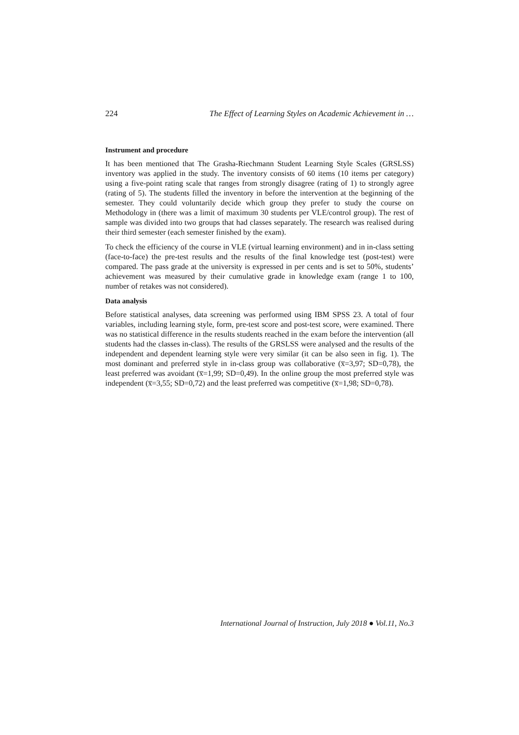224 The Effect of Learning Styles on Academic Achievement in …
Instrument and procedure
It has been mentioned that The Grasha-Riechmann Student Learning Style Scales (GRSLSS) inventory was applied in the study. The inventory consists of 60 items (10 items per category) using a five-point rating scale that ranges from strongly disagree (rating of 1) to strongly agree (rating of 5). The students filled the inventory in before the intervention at the beginning of the semester. They could voluntarily decide which group they prefer to study the course on Methodology in (there was a limit of maximum 30 students per VLE/control group). The rest of sample was divided into two groups that had classes separately. The research was realised during their third semester (each semester finished by the exam).
To check the efficiency of the course in VLE (virtual learning environment) and in in-class setting (face-to-face) the pre-test results and the results of the final knowledge test (post-test) were compared. The pass grade at the university is expressed in per cents and is set to 50%, students’ achievement was measured by their cumulative grade in knowledge exam (range 1 to 100, number of retakes was not considered).
Data analysis
Before statistical analyses, data screening was performed using IBM SPSS 23. A total of four variables, including learning style, form, pre-test score and post-test score, were examined. There was no statistical difference in the results students reached in the exam before the intervention (all students had the classes in-class). The results of the GRSLSS were analysed and the results of the independent and dependent learning style were very similar (it can be also seen in fig. 1). The most dominant and preferred style in in-class group was collaborative (x̅=3,97; SD=0,78), the least preferred was avoidant (x̅=1,99; SD=0,49). In the online group the most preferred style was independent (x̅=3,55; SD=0,72) and the least preferred was competitive (x̅=1,98; SD=0,78).
International Journal of Instruction, July 2018 ● Vol.11, No.3